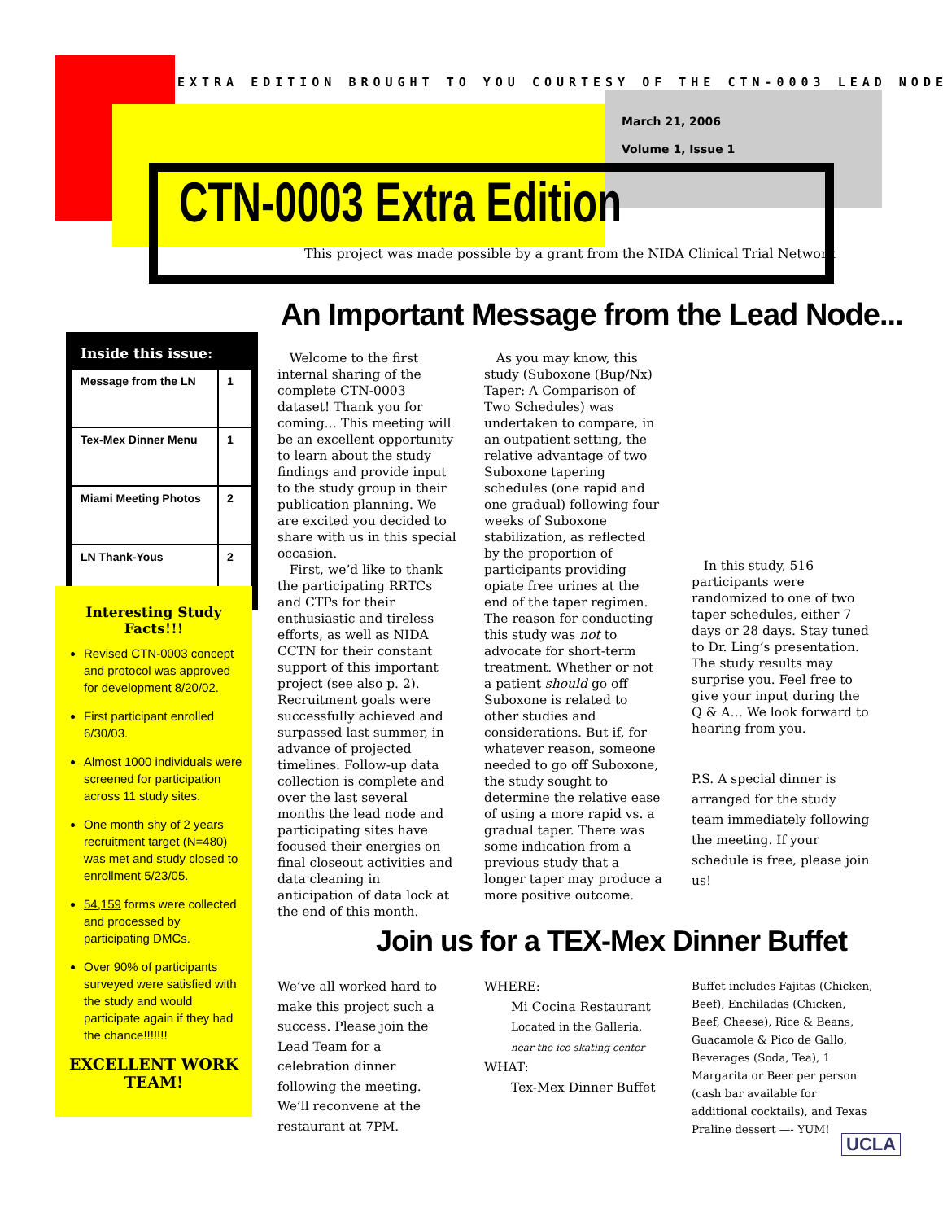EXTRA EDITION BROUGHT TO YOU COURTESY OF THE CTN-0003 LEAD NODE
March 21, 2006
Volume 1, Issue 1
CTN-0003 Extra Edition
This project was made possible by a grant from the NIDA Clinical Trial Network
An Important Message from the Lead Node...
Inside this issue:
| Message from the LN | 1 |
| Tex-Mex Dinner Menu | 1 |
| Miami Meeting Photos | 2 |
| LN Thank-Yous | 2 |
Interesting Study Facts!!!
Revised CTN-0003 concept and protocol was approved for development 8/20/02.
First participant enrolled 6/30/03.
Almost 1000 individuals were screened for participation across 11 study sites.
One month shy of 2 years recruitment target (N=480) was met and study closed to enrollment 5/23/05.
54,159 forms were collected and processed by participating DMCs.
Over 90% of participants surveyed were satisfied with the study and would participate again if they had the chance!!!!!!!
EXCELLENT WORK TEAM!
Welcome to the first internal sharing of the complete CTN-0003 dataset! Thank you for coming… This meeting will be an excellent opportunity to learn about the study findings and provide input to the study group in their publication planning. We are excited you decided to share with us in this special occasion.
First, we’d like to thank the participating RRTCs and CTPs for their enthusiastic and tireless efforts, as well as NIDA CCTN for their constant support of this important project (see also p. 2). Recruitment goals were successfully achieved and surpassed last summer, in advance of projected timelines. Follow-up data collection is complete and over the last several months the lead node and participating sites have focused their energies on final closeout activities and data cleaning in anticipation of data lock at the end of this month.
As you may know, this study (Suboxone (Bup/Nx) Taper: A Comparison of Two Schedules) was undertaken to compare, in an outpatient setting, the relative advantage of two Suboxone tapering schedules (one rapid and one gradual) following four weeks of Suboxone stabilization, as reflected by the proportion of participants providing opiate free urines at the end of the taper regimen. The reason for conducting this study was not to advocate for short-term treatment. Whether or not a patient should go off Suboxone is related to other studies and considerations. But if, for whatever reason, someone needed to go off Suboxone, the study sought to determine the relative ease of using a more rapid vs. a gradual taper. There was some indication from a previous study that a longer taper may produce a more positive outcome.
In this study, 516 participants were randomized to one of two taper schedules, either 7 days or 28 days. Stay tuned to Dr. Ling’s presentation. The study results may surprise you. Feel free to give your input during the Q & A… We look forward to hearing from you.
P.S. A special dinner is arranged for the study team immediately following the meeting. If your schedule is free, please join us!
Join us for a TEX-Mex Dinner Buffet
We’ve all worked hard to make this project such a success. Please join the Lead Team for a celebration dinner following the meeting. We’ll reconvene at the restaurant at 7PM.
WHERE:
Mi Cocina Restaurant
Located in the Galleria,
near the ice skating center
WHAT:
Tex-Mex Dinner Buffet
Buffet includes Fajitas (Chicken, Beef), Enchiladas (Chicken, Beef, Cheese), Rice & Beans, Guacamole & Pico de Gallo, Beverages (Soda, Tea), 1 Margarita or Beer per person (cash bar available for additional cocktails), and Texas Praline dessert —- YUM!
UCLA